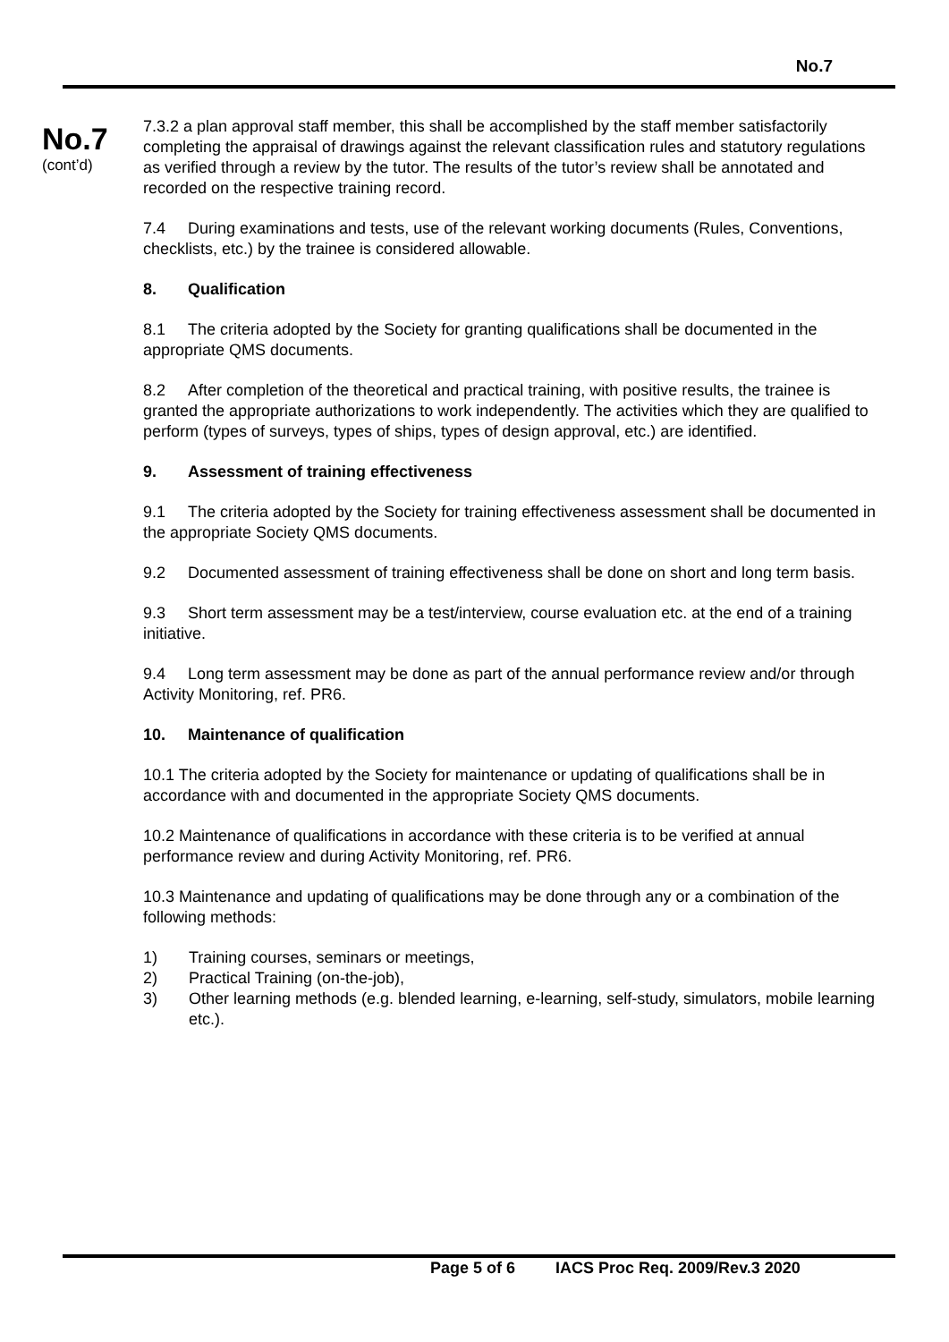No.7
No.7
(cont’d)
7.3.2 a plan approval staff member, this shall be accomplished by the staff member satisfactorily completing the appraisal of drawings against the relevant classification rules and statutory regulations as verified through a review by the tutor. The results of the tutor’s review shall be annotated and recorded on the respective training record.
7.4 During examinations and tests, use of the relevant working documents (Rules, Conventions, checklists, etc.) by the trainee is considered allowable.
8. Qualification
8.1 The criteria adopted by the Society for granting qualifications shall be documented in the appropriate QMS documents.
8.2 After completion of the theoretical and practical training, with positive results, the trainee is granted the appropriate authorizations to work independently. The activities which they are qualified to perform (types of surveys, types of ships, types of design approval, etc.) are identified.
9. Assessment of training effectiveness
9.1 The criteria adopted by the Society for training effectiveness assessment shall be documented in the appropriate Society QMS documents.
9.2 Documented assessment of training effectiveness shall be done on short and long term basis.
9.3 Short term assessment may be a test/interview, course evaluation etc. at the end of a training initiative.
9.4 Long term assessment may be done as part of the annual performance review and/or through Activity Monitoring, ref. PR6.
10. Maintenance of qualification
10.1 The criteria adopted by the Society for maintenance or updating of qualifications shall be in accordance with and documented in the appropriate Society QMS documents.
10.2 Maintenance of qualifications in accordance with these criteria is to be verified at annual performance review and during Activity Monitoring, ref. PR6.
10.3 Maintenance and updating of qualifications may be done through any or a combination of the following methods:
1) Training courses, seminars or meetings,
2) Practical Training (on-the-job),
3) Other learning methods (e.g. blended learning, e-learning, self-study, simulators, mobile learning etc.).
Page 5 of 6 IACS Proc Req. 2009/Rev.3 2020